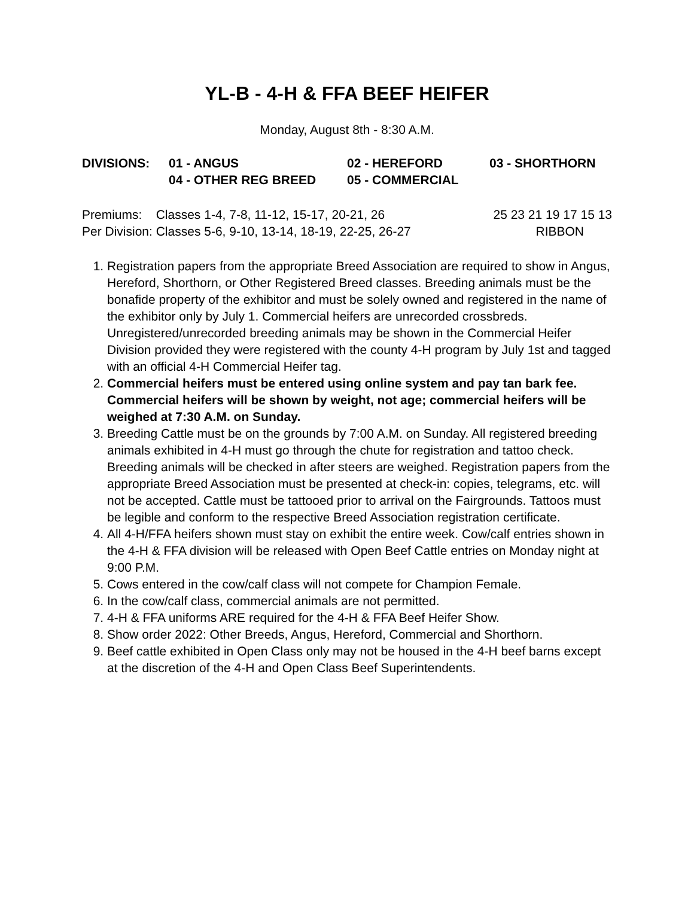YL-B - 4-H & FFA BEEF HEIFER
Monday, August 8th - 8:30 A.M.
| DIVISIONS: | 01 - ANGUS | 02 - HEREFORD | 03 - SHORTHORN |
| | 04 - OTHER REG BREED | 05 - COMMERCIAL | |
| Premiums: Classes 1-4, 7-8, 11-12, 15-17, 20-21, 26 | 25 23 21 19 17 15 13 |
| Per Division: Classes 5-6, 9-10, 13-14, 18-19, 22-25, 26-27 | RIBBON |
1. Registration papers from the appropriate Breed Association are required to show in Angus, Hereford, Shorthorn, or Other Registered Breed classes. Breeding animals must be the bonafide property of the exhibitor and must be solely owned and registered in the name of the exhibitor only by July 1. Commercial heifers are unrecorded crossbreds. Unregistered/unrecorded breeding animals may be shown in the Commercial Heifer Division provided they were registered with the county 4-H program by July 1st and tagged with an official 4-H Commercial Heifer tag.
2. Commercial heifers must be entered using online system and pay tan bark fee. Commercial heifers will be shown by weight, not age; commercial heifers will be weighed at 7:30 A.M. on Sunday.
3. Breeding Cattle must be on the grounds by 7:00 A.M. on Sunday. All registered breeding animals exhibited in 4-H must go through the chute for registration and tattoo check. Breeding animals will be checked in after steers are weighed. Registration papers from the appropriate Breed Association must be presented at check-in: copies, telegrams, etc. will not be accepted. Cattle must be tattooed prior to arrival on the Fairgrounds. Tattoos must be legible and conform to the respective Breed Association registration certificate.
4. All 4-H/FFA heifers shown must stay on exhibit the entire week. Cow/calf entries shown in the 4-H & FFA division will be released with Open Beef Cattle entries on Monday night at 9:00 P.M.
5. Cows entered in the cow/calf class will not compete for Champion Female.
6. In the cow/calf class, commercial animals are not permitted.
7. 4-H & FFA uniforms ARE required for the 4-H & FFA Beef Heifer Show.
8. Show order 2022: Other Breeds, Angus, Hereford, Commercial and Shorthorn.
9. Beef cattle exhibited in Open Class only may not be housed in the 4-H beef barns except at the discretion of the 4-H and Open Class Beef Superintendents.